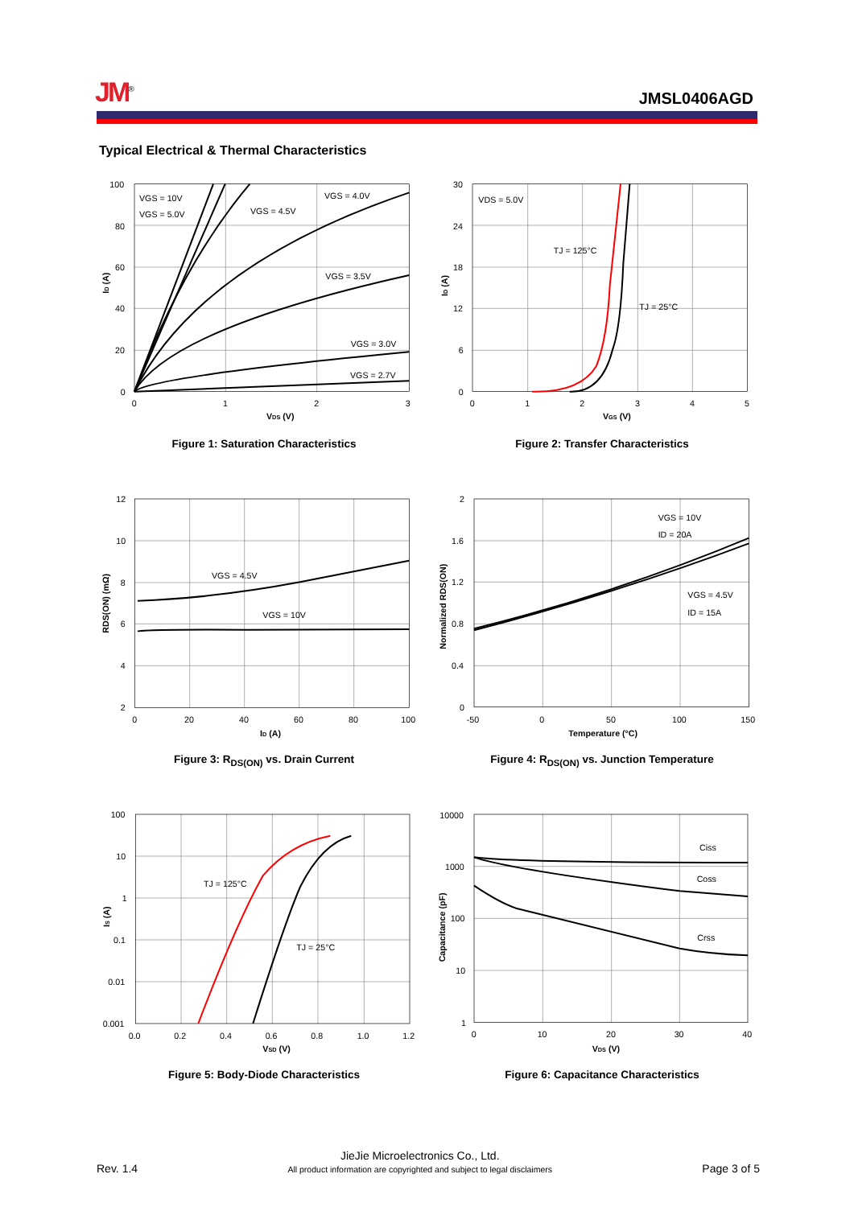JM<sup>®</sup>
JMSL0406AGD
Typical Electrical & Thermal Characteristics
100
80
60
40
20
0
0
1
2
3
VDS (V)
ID (A)
VGS = 10V
VGS = 5.0V
VGS = 4.5V
VGS = 4.0V
VGS = 3.5V
VGS = 3.0V
VGS = 2.7V
Figure 1: Saturation Characteristics
30
24
18
12
6
0
0
1
2
3
4
5
VGS (V)
ID (A)
VDS = 5.0V
TJ = 125°C
TJ = 25°C
Figure 2: Transfer Characteristics
12
10
8
6
4
2
0
20
40
60
80
100
ID (A)
RDS(ON) (mΩ)
VGS = 4.5V
VGS = 10V
Figure 3: R<sub>DS(ON)</sub> vs. Drain Current
2
1.6
1.2
0.8
0.4
0
-50
0
50
100
150
Temperature (°C)
Normalized RDS(ON)
VGS = 10V
ID = 20A
VGS = 4.5V
ID = 15A
Figure 4: R<sub>DS(ON)</sub> vs. Junction Temperature
100
10
1
0.1
0.01
0.001
0.0
0.2
0.4
0.6
0.8
1.0
1.2
VSD (V)
IS (A)
TJ = 125°C
TJ = 25°C
Figure 5: Body-Diode Characteristics
10000
1000
100
10
1
0
10
20
30
40
VDS (V)
Capacitance (pF)
Ciss
Coss
Crss
Figure 6: Capacitance Characteristics
Rev. 1.4
JieJie Microelectronics Co., Ltd.
All product information are copyrighted and subject to legal disclaimers
Page 3 of 5